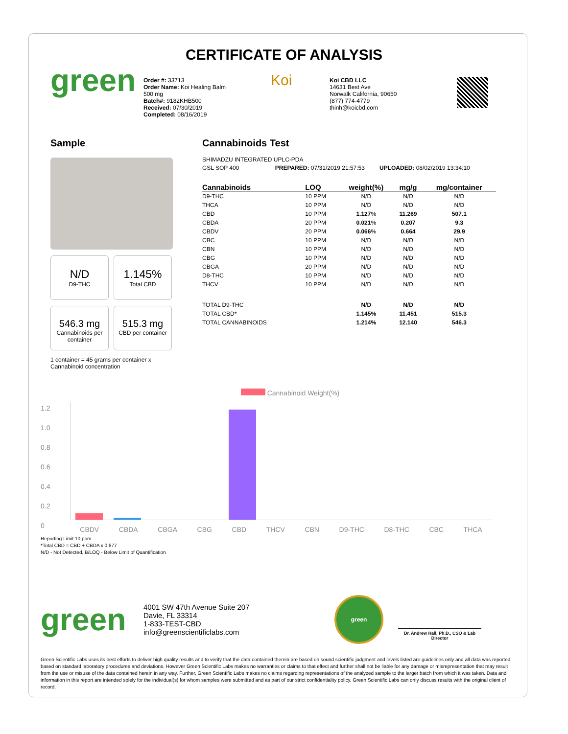CERTIFICATE OF ANALYSIS
green
Order #: 33713
Order Name: Koi Healing Balm
500 mg
Batch#: 9182KHB500
Received: 07/30/2019
Completed: 08/16/2019
Koi
Koi CBD LLC
14631 Best Ave
Norwalk California, 90650
(877) 774-4779
thinh@koicbd.com
Sample
N/D
D9-THC
1.145%
Total CBD
546.3 mg
Cannabinoids per container
515.3 mg
CBD per container
1 container = 45 grams per container x
Cannabinoid concentration
Cannabinoids Test
SHIMADZU INTEGRATED UPLC-PDA
GSL SOP 400 PREPARED: 07/31/2019 21:57:53 UPLOADED: 08/02/2019 13:34:10
| Cannabinoids | LOQ | weight(%) | mg/g | mg/container |
| --- | --- | --- | --- | --- |
| D9-THC | 10 PPM | N/D | N/D | N/D |
| THCA | 10 PPM | N/D | N/D | N/D |
| CBD | 10 PPM | 1.127 % | 11.269 | 507.1 |
| CBDA | 20 PPM | 0.021 % | 0.207 | 9.3 |
| CBDV | 20 PPM | 0.066 % | 0.664 | 29.9 |
| CBC | 10 PPM | N/D | N/D | N/D |
| CBN | 10 PPM | N/D | N/D | N/D |
| CBG | 10 PPM | N/D | N/D | N/D |
| CBGA | 20 PPM | N/D | N/D | N/D |
| D8-THC | 10 PPM | N/D | N/D | N/D |
| THCV | 10 PPM | N/D | N/D | N/D |
| TOTAL D9-THC | | N/D | N/D | N/D |
| TOTAL CBD* | | 1.145% | 11.451 | 515.3 |
| TOTAL CANNABINOIDS | | 1.214% | 12.140 | 546.3 |
Cannabinoid Weight(%)
1.2
1.0
0.8
0.6
0.4
0.2
0
CBDV CBDA CBGA CBG CBD THCV CBN D9-THC D8-THC CBC THCA
Reporting Limit 10 ppm
*Total CBD = CBD + CBDA x 0.877
N/D - Not Detected, B/LOQ - Below Limit of Quantification
green
4001 SW 47th Avenue Suite 207
Davie, FL 33314
1-833-TEST-CBD
info@greenscientificlabs.com
green
Dr. Andrew Hall, Ph.D., CSO & Lab Director
Green Scientific Labs uses its best efforts to deliver high quality results and to verify that the data contained therein are based on sound scientific judgment and levels listed are guidelines only and all data was reported based on standard laboratory procedures and deviations. However Green Scientific Labs makes no warranties or claims to that effect and further shall not be liable for any damage or misrepresentation that may result from the use or misuse of the data contained herein in any way. Further, Green Scientific Labs makes no claims regarding representations of the analyzed sample to the larger batch from which it was taken. Data and information in this report are intended solely for the individual(s) for whom samples were submitted and as part of our strict confidentiality policy, Green Scientific Labs can only discuss results with the original client of record.